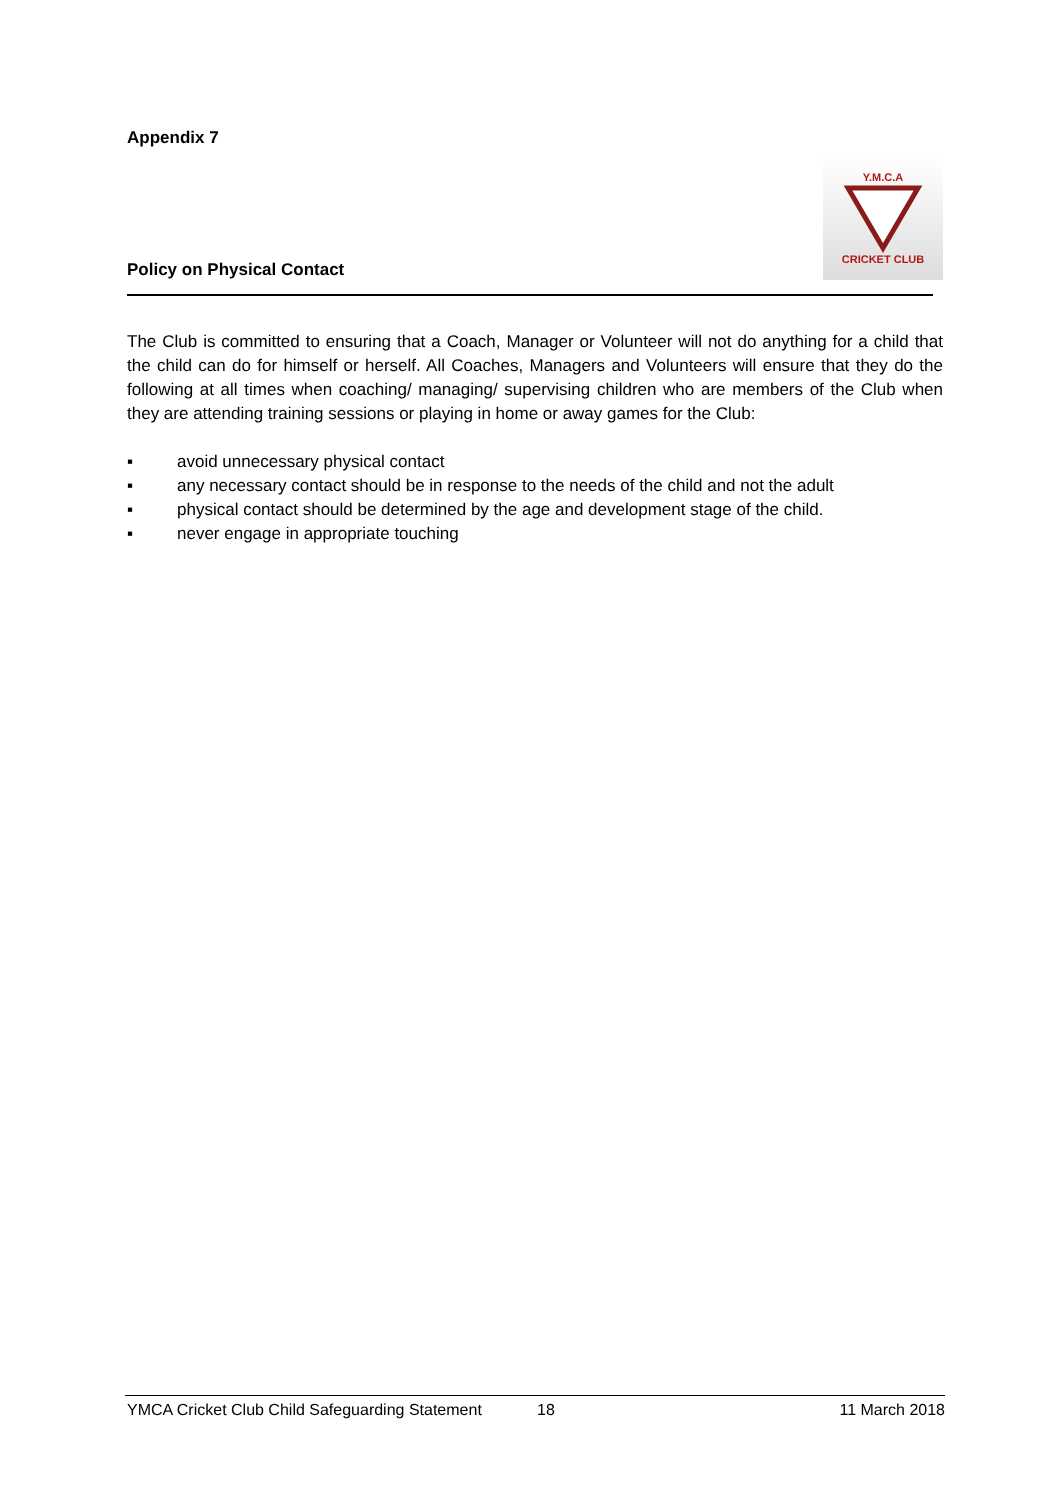Appendix 7
Policy on Physical Contact
Y.M.C.ACRICKET CLUB
The Club is committed to ensuring that a Coach, Manager or Volunteer will not do anything for a child that the child can do for himself or herself. All Coaches, Managers and Volunteers will ensure that they do the following at all times when coaching/ managing/ supervising children who are members of the Club when they are attending training sessions or playing in home or away games for the Club:
▪ avoid unnecessary physical contact
▪ any necessary contact should be in response to the needs of the child and not the adult
▪ physical contact should be determined by the age and development stage of the child.
▪ never engage in appropriate touching
YMCA Cricket Club Child Safeguarding Statement 18 11 March 2018